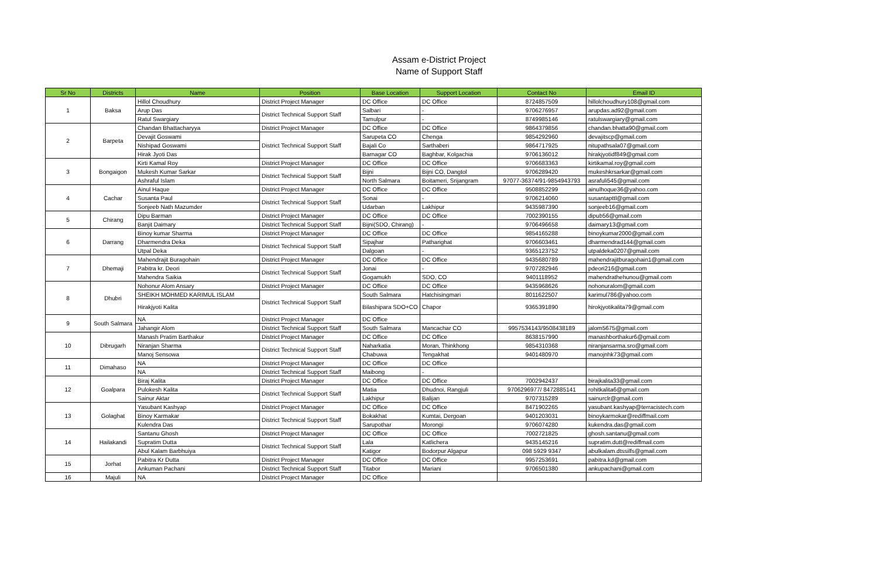Assam e-District Project
Name of Support Staff
| Sr No | Districts | Name | Position | Base Location | Support Location | Contact No | Email ID |
| --- | --- | --- | --- | --- | --- | --- | --- |
| 1 | Baksa | Hillol Choudhury | District Project Manager | DC Office | DC Office | 8724857509 | hillolchoudhury108@gmail.com |
| | | Arup Das | District Technical Support Staff | Salbari | - | 9706276957 | arupdas.ad92@gmail.com |
| | | Ratul Swargiary | | Tamulpur | - | 8749985146 | ratulswargiary@gmail.com |
| 2 | Barpeta | Chandan Bhattacharyya | District Project Manager | DC Office | DC Office | 9864379856 | chandan.bhatta90@gmail.com |
| | | Devajit Goswami | District Technical Support Staff | Sarupeta CO | Chenga | 9854292960 | devajitscp@gmail.com |
| | | Nishipad Goswami | | Bajali Co | Sarthaberi | 9864717925 | nitupathsala07@gmail.com |
| | | Hirak Jyoti Das | | Barnagar CO | Baghbar, Kolgachia | 9706136012 | hirakjyotidf849@gmail.com |
| 3 | Bongaigon | Kirti Kamal Roy | District Project Manager | DC Office | DC Office | 9706683363 | kirtikamal.roy@gmail.com |
| | | Mukesh Kumar Sarkar | District Technical Support Staff | Bijni | Bijni CO, Dangtol | 9706289420 | mukeshkrsarkar@gmail.com |
| | | Ashraful Islam | | North Salmara | Boitameri, Srijangram | 97077-36374/91-9854943793 | asrafuli545@gmail.com |
| 4 | Cachar | Ainul Haque | District Project Manager | DC Office | DC Office | 9508852299 | ainulhoque36@yahoo.com |
| | | Susanta Paul | District Technical Support Staff | Sonai | - | 9706214060 | susantapttl@gmail.com |
| | | Sonjeeb Nath Mazumder | | Udarban | Lakhipur | 9435987390 | sonjeeb16@gmail.com |
| 5 | Chirang | Dipu Barman | District Project Manager | DC Office | DC Office | 7002390155 | dipub56@gmail.com |
| | | Banjit Daimary | District Technical Support Staff | Bijni(SDO, Chirang) | - | 9706496658 | daimary13@gmail.com |
| 6 | Darrang | Binoy kumar Sharma | District Project Manager | DC Office | DC Office | 9854165288 | binoykumar2000@gmail.com |
| | | Dharmendra Deka | District Technical Support Staff | Sipajhar | Patharighat | 9706603461 | dharmendrad144@gmail.com |
| | | Utpal Deka | | Dalgoan | - | 9365123752 | utpaldeka0207@gmail.com |
| 7 | Dhemaji | Mahendrajit Buragohain | District Project Manager | DC Office | DC Office | 9435680789 | mahendrajitburagohain1@gmail.com |
| | | Pabitra kr. Deori | District Technical Support Staff | Jonai | - | 9707282946 | pdeori216@gmail.com |
| | | Mahendra Saikia | | Gogamukh | SDO, CO | 9401118952 | mahendrathehunou@gmail.com |
| 8 | Dhubri | Nohonur Alom Ansary | District Project Manager | DC Office | DC Office | 9435968626 | nohonuralom@gmail.com |
| | | SHEIKH MOHMED KARIMUL ISLAM | District Technical Support Staff | South Salmara | Hatchisingmari | 8011622507 | karimul786@yahoo.com |
| | | Hirakjyoti Kalita | | Bilashipara SDO+CO | Chapor | 9365391890 | hirokjyotikalita79@gmail.com |
| 9 | South Salmara | NA | District Project Manager | DC Office | | | |
| | | Jahangir Alom | District Technical Support Staff | South Salmara | Mancachar CO | 9957534143/9508438189 | jalom5675@gmail.com |
| 10 | Dibrugarh | Manash Pratim Barthakur | District Project Manager | DC Office | DC Office | 8638157990 | manashborthakur6@gmail.com |
| | | Niranjan Sharma | District Technical Support Staff | Naharkatia | Moran, Thinkhong | 9854310368 | niranjansarma.sro@gmail.com |
| | | Manoj Sensowa | | Chabuwa | Tengakhat | 9401480970 | manojnhk73@gmail.com |
| 11 | Dimahaso | NA | District Project Manager | DC Office | DC Office | | |
| | | NA | District Technical Support Staff | Maibong | - | | |
| 12 | Goalpara | Biraj Kalita | District Project Manager | DC Office | DC Office | 7002942437 | birajkalita33@gmail.com |
| | | Pulokesh Kalita | District Technical Support Staff | Matia | Dhudnoi, Rangjuli | 9706296977/ 8472885141 | rohitkalita6@gmail.com |
| | | Sainur Aktar | | Lakhipur | Balijan | 9707315289 | sainurclr@gmail.com |
| 13 | Golaghat | Yasubant Kashyap | District Project Manager | DC Office | DC Office | 8471902265 | yasubant.kashyap@terracistech.com |
| | | Binoy Karmakar | District Technical Support Staff | Bokakhat | Kumtai, Dergoan | 9401203031 | binoykarmokar@rediffmail.com |
| | | Kulendra Das | | Sarupothar | Morongi | 9706074280 | kukendra.das@gmail.com |
| 14 | Hailakandi | Santanu Ghosh | District Project Manager | DC Office | DC Office | 7002721825 | ghosh.santanu@gmail.com |
| | | Supratim Dutta | District Technical Support Staff | Lala | Katlichera | 9435145216 | supratim.dutt@rediffmail.com |
| | | Abul Kalam Barbhuiya | | Katigor | Bodorpur Algapur | 098 5929 9347 | abulkalam.dtssilfs@gmail.com |
| 15 | Jorhat | Pabitra Kr Dutta | District Project Manager | DC Office | DC Office | 9957253691 | pabitra.kd@gmail.com |
| | | Ankuman Pachani | District Technical Support Staff | Titabor | Mariani | 9706501380 | ankupachani@gmail.com |
| 16 | Majuli | NA | District Project Manager | DC Office | | | |